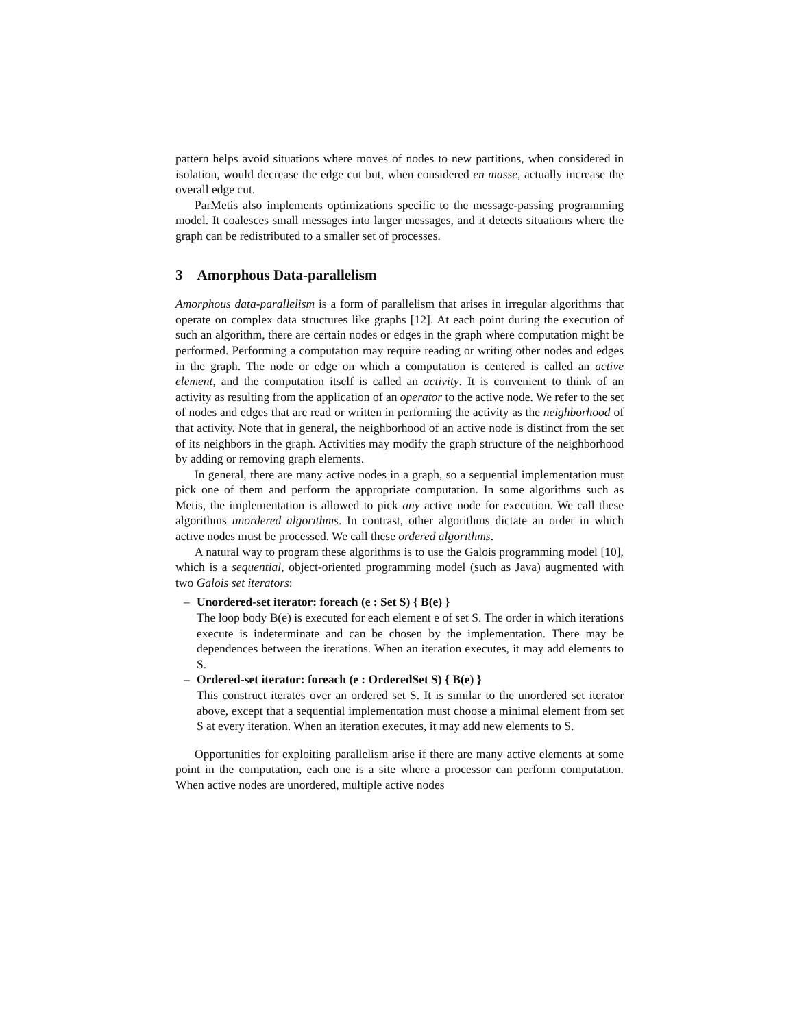pattern helps avoid situations where moves of nodes to new partitions, when considered in isolation, would decrease the edge cut but, when considered en masse, actually increase the overall edge cut.
ParMetis also implements optimizations specific to the message-passing programming model. It coalesces small messages into larger messages, and it detects situations where the graph can be redistributed to a smaller set of processes.
3 Amorphous Data-parallelism
Amorphous data-parallelism is a form of parallelism that arises in irregular algorithms that operate on complex data structures like graphs [12]. At each point during the execution of such an algorithm, there are certain nodes or edges in the graph where computation might be performed. Performing a computation may require reading or writing other nodes and edges in the graph. The node or edge on which a computation is centered is called an active element, and the computation itself is called an activity. It is convenient to think of an activity as resulting from the application of an operator to the active node. We refer to the set of nodes and edges that are read or written in performing the activity as the neighborhood of that activity. Note that in general, the neighborhood of an active node is distinct from the set of its neighbors in the graph. Activities may modify the graph structure of the neighborhood by adding or removing graph elements.
In general, there are many active nodes in a graph, so a sequential implementation must pick one of them and perform the appropriate computation. In some algorithms such as Metis, the implementation is allowed to pick any active node for execution. We call these algorithms unordered algorithms. In contrast, other algorithms dictate an order in which active nodes must be processed. We call these ordered algorithms.
A natural way to program these algorithms is to use the Galois programming model [10], which is a sequential, object-oriented programming model (such as Java) augmented with two Galois set iterators:
– Unordered-set iterator: foreach (e : Set S) { B(e) }
The loop body B(e) is executed for each element e of set S. The order in which iterations execute is indeterminate and can be chosen by the implementation. There may be dependences between the iterations. When an iteration executes, it may add elements to S.
– Ordered-set iterator: foreach (e : OrderedSet S) { B(e) }
This construct iterates over an ordered set S. It is similar to the unordered set iterator above, except that a sequential implementation must choose a minimal element from set S at every iteration. When an iteration executes, it may add new elements to S.
Opportunities for exploiting parallelism arise if there are many active elements at some point in the computation, each one is a site where a processor can perform computation. When active nodes are unordered, multiple active nodes